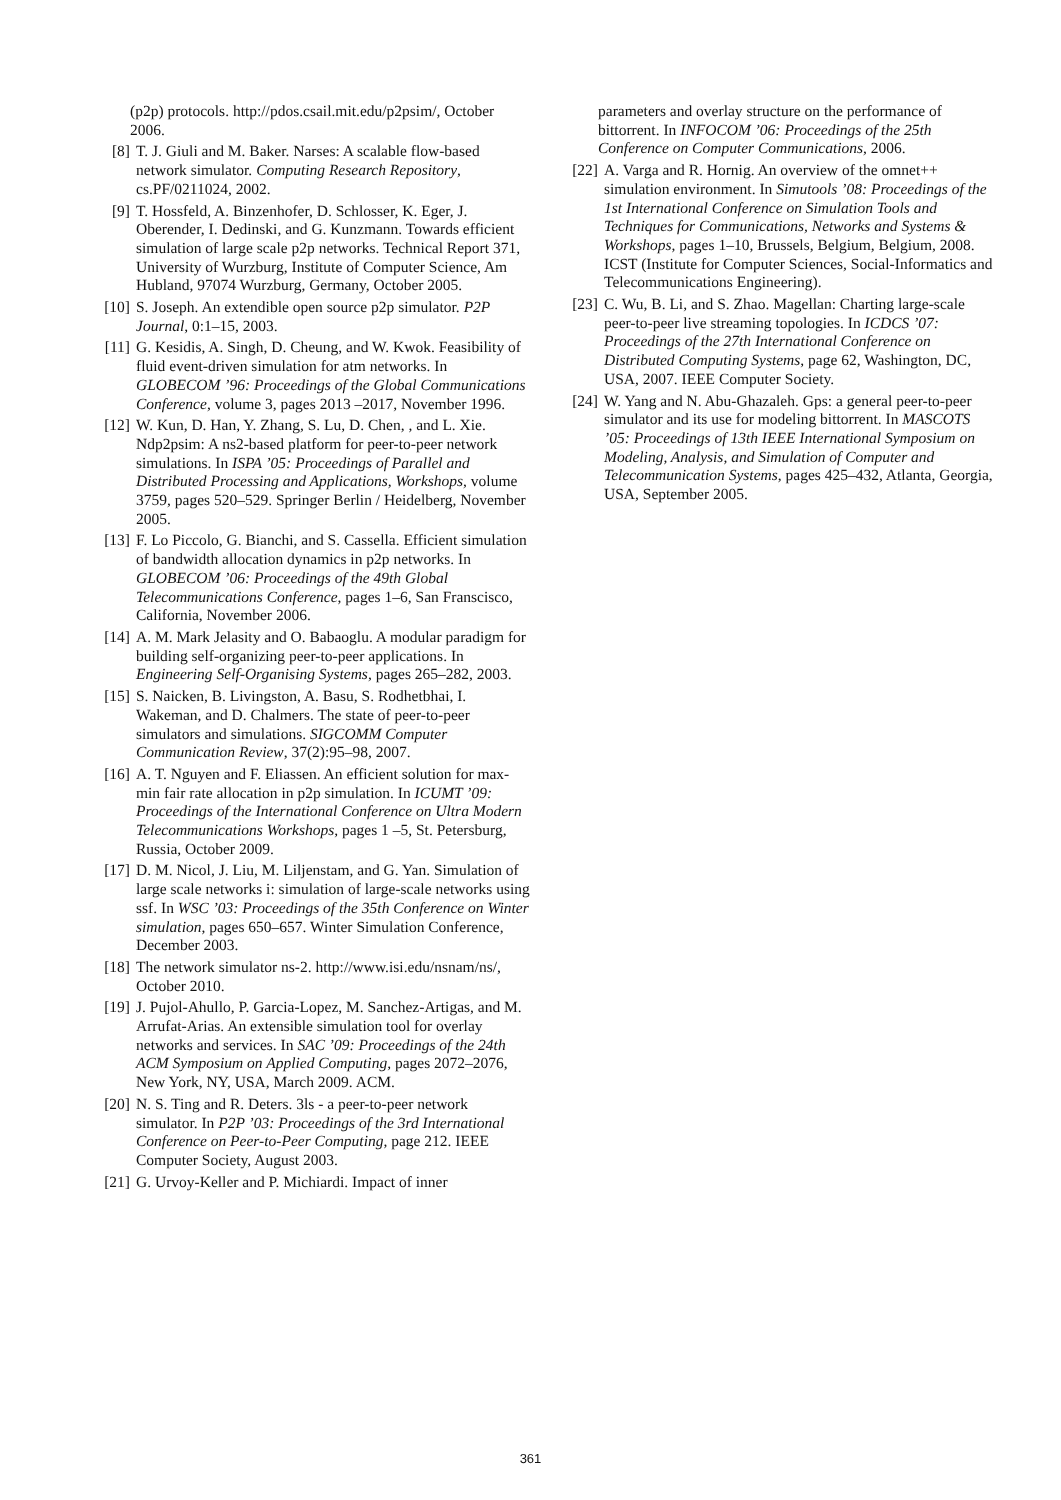(p2p) protocols. http://pdos.csail.mit.edu/p2psim/, October 2006.
[8] T. J. Giuli and M. Baker. Narses: A scalable flow-based network simulator. Computing Research Repository, cs.PF/0211024, 2002.
[9] T. Hossfeld, A. Binzenhofer, D. Schlosser, K. Eger, J. Oberender, I. Dedinski, and G. Kunzmann. Towards efficient simulation of large scale p2p networks. Technical Report 371, University of Wurzburg, Institute of Computer Science, Am Hubland, 97074 Wurzburg, Germany, October 2005.
[10]
S. Joseph. An extendible open source p2p simulator. P2P Journal, 0:1–15, 2003.
[11]
G. Kesidis, A. Singh, D. Cheung, and W. Kwok. Feasibility of fluid event-driven simulation for atm networks. In GLOBECOM ’96: Proceedings of the Global Communications Conference, volume 3, pages 2013 –2017, November 1996.
[12]
W. Kun, D. Han, Y. Zhang, S. Lu, D. Chen, , and L. Xie. Ndp2psim: A ns2-based platform for peer-to-peer network simulations. In ISPA ’05: Proceedings of Parallel and Distributed Processing and Applications, Workshops, volume 3759, pages 520–529. Springer Berlin / Heidelberg, November 2005.
[13]
F. Lo Piccolo, G. Bianchi, and S. Cassella. Efficient simulation of bandwidth allocation dynamics in p2p networks. In GLOBECOM ’06: Proceedings of the 49th Global Telecommunications Conference, pages 1–6, San Franscisco, California, November 2006.
[14]
A. M. Mark Jelasity and O. Babaoglu. A modular paradigm for building self-organizing peer-to-peer applications. In Engineering Self-Organising Systems, pages 265–282, 2003.
[15]
S. Naicken, B. Livingston, A. Basu, S. Rodhetbhai, I. Wakeman, and D. Chalmers. The state of peer-to-peer simulators and simulations. SIGCOMM Computer Communication Review, 37(2):95–98, 2007.
[16]
A. T. Nguyen and F. Eliassen. An efficient solution for max-min fair rate allocation in p2p simulation. In ICUMT ’09: Proceedings of the International Conference on Ultra Modern Telecommunications Workshops, pages 1 –5, St. Petersburg, Russia, October 2009.
[17]
D. M. Nicol, J. Liu, M. Liljenstam, and G. Yan. Simulation of large scale networks i: simulation of large-scale networks using ssf. In WSC ’03: Proceedings of the 35th Conference on Winter simulation, pages 650–657. Winter Simulation Conference, December 2003.
[18]
The network simulator ns-2. http://www.isi.edu/nsnam/ns/, October 2010.
[19]
J. Pujol-Ahullo, P. Garcia-Lopez, M. Sanchez-Artigas, and M. Arrufat-Arias. An extensible simulation tool for overlay networks and services. In SAC ’09: Proceedings of the 24th ACM Symposium on Applied Computing, pages 2072–2076, New York, NY, USA, March 2009. ACM.
[20]
N. S. Ting and R. Deters. 3ls - a peer-to-peer network simulator. In P2P ’03: Proceedings of the 3rd International Conference on Peer-to-Peer Computing, page 212. IEEE Computer Society, August 2003.
[21]
G. Urvoy-Keller and P. Michiardi. Impact of inner
parameters and overlay structure on the performance of bittorrent. In INFOCOM ’06: Proceedings of the 25th Conference on Computer Communications, 2006.
[22]
A. Varga and R. Hornig. An overview of the omnet++ simulation environment. In Simutools ’08: Proceedings of the 1st International Conference on Simulation Tools and Techniques for Communications, Networks and Systems & Workshops, pages 1–10, Brussels, Belgium, Belgium, 2008. ICST (Institute for Computer Sciences, Social-Informatics and Telecommunications Engineering).
[23]
C. Wu, B. Li, and S. Zhao. Magellan: Charting large-scale peer-to-peer live streaming topologies. In ICDCS ’07: Proceedings of the 27th International Conference on Distributed Computing Systems, page 62, Washington, DC, USA, 2007. IEEE Computer Society.
[24]
W. Yang and N. Abu-Ghazaleh. Gps: a general peer-to-peer simulator and its use for modeling bittorrent. In MASCOTS ’05: Proceedings of 13th IEEE International Symposium on Modeling, Analysis, and Simulation of Computer and Telecommunication Systems, pages 425–432, Atlanta, Georgia, USA, September 2005.
361